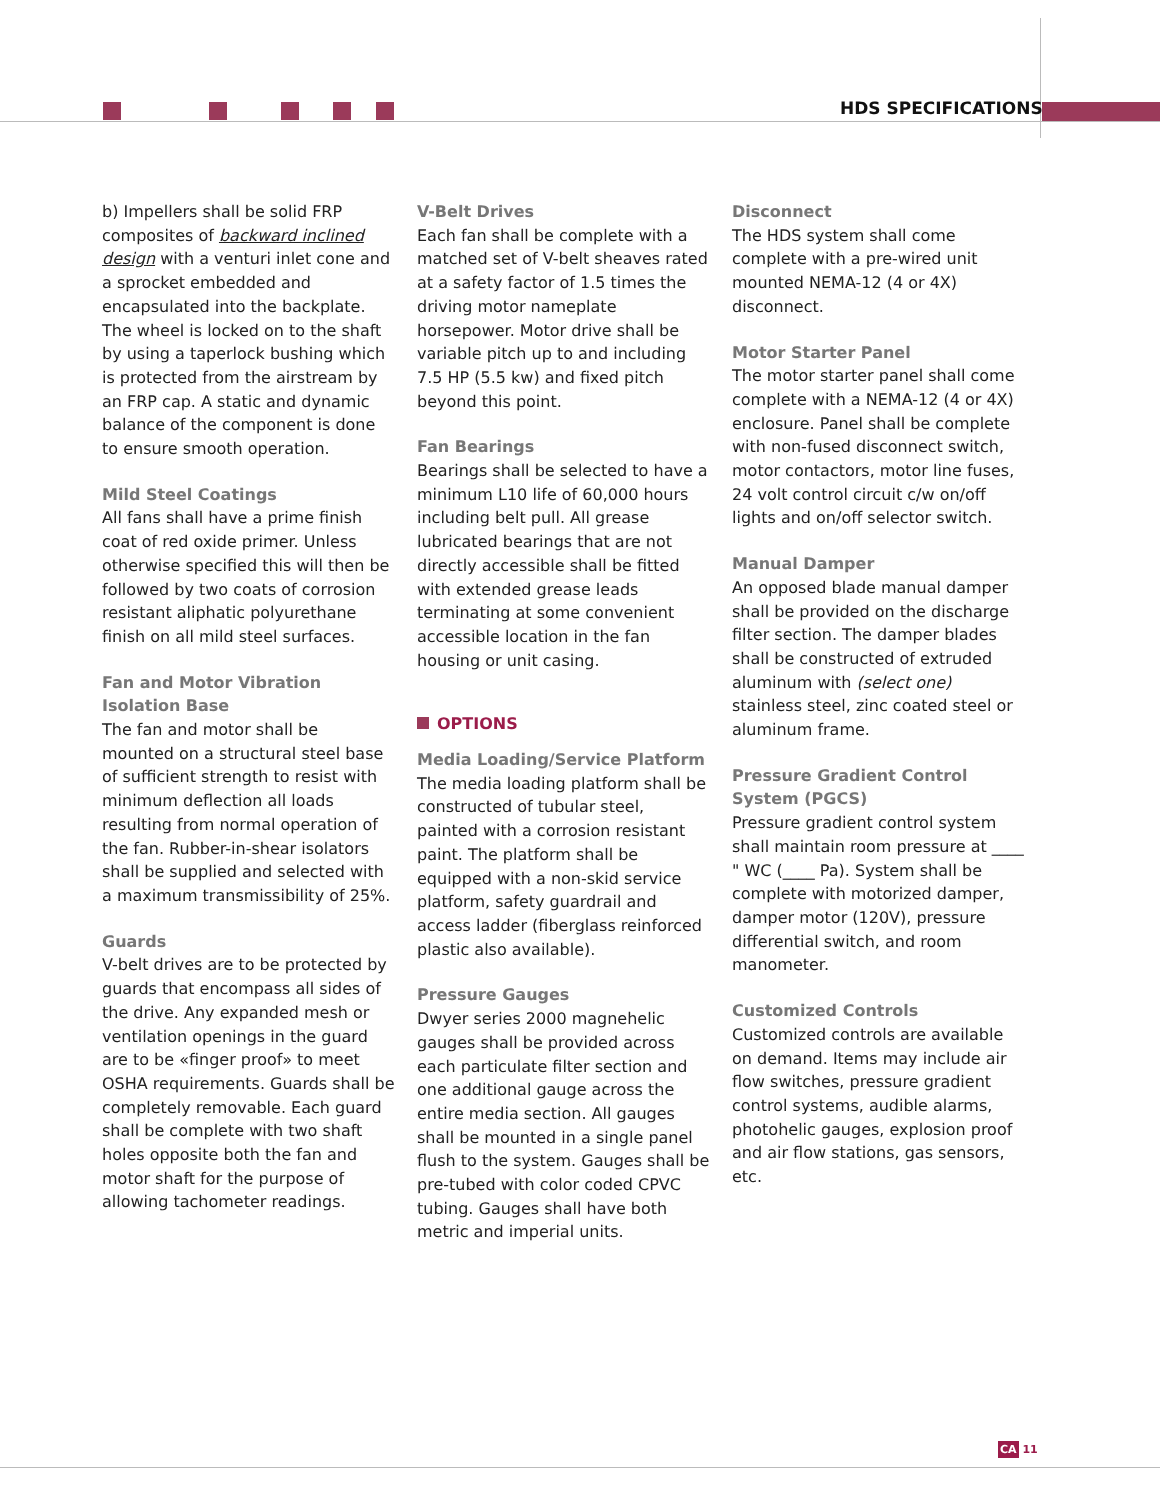HDS SPECIFICATIONS
b) Impellers shall be solid FRP composites of backward inclined design with a venturi inlet cone and a sprocket embedded and encapsulated into the backplate. The wheel is locked on to the shaft by using a taperlock bushing which is protected from the airstream by an FRP cap. A static and dynamic balance of the component is done to ensure smooth operation.
Mild Steel Coatings
All fans shall have a prime finish coat of red oxide primer. Unless otherwise specified this will then be followed by two coats of corrosion resistant aliphatic polyurethane finish on all mild steel surfaces.
Fan and Motor Vibration Isolation Base
The fan and motor shall be mounted on a structural steel base of sufficient strength to resist with minimum deflection all loads resulting from normal operation of the fan. Rubber-in-shear isolators shall be supplied and selected with a maximum transmissibility of 25%.
Guards
V-belt drives are to be protected by guards that encompass all sides of the drive. Any expanded mesh or ventilation openings in the guard are to be «finger proof» to meet OSHA requirements. Guards shall be completely removable. Each guard shall be complete with two shaft holes opposite both the fan and motor shaft for the purpose of allowing tachometer readings.
V-Belt Drives
Each fan shall be complete with a matched set of V-belt sheaves rated at a safety factor of 1.5 times the driving motor nameplate horsepower. Motor drive shall be variable pitch up to and including 7.5 HP (5.5 kw) and fixed pitch beyond this point.
Fan Bearings
Bearings shall be selected to have a minimum L10 life of 60,000 hours including belt pull. All grease lubricated bearings that are not directly accessible shall be fitted with extended grease leads terminating at some convenient accessible location in the fan housing or unit casing.
OPTIONS
Media Loading/Service Platform
The media loading platform shall be constructed of tubular steel, painted with a corrosion resistant paint. The platform shall be equipped with a non-skid service platform, safety guardrail and access ladder (fiberglass reinforced plastic also available).
Pressure Gauges
Dwyer series 2000 magnehelic gauges shall be provided across each particulate filter section and one additional gauge across the entire media section. All gauges shall be mounted in a single panel flush to the system. Gauges shall be pre-tubed with color coded CPVC tubing. Gauges shall have both metric and imperial units.
Disconnect
The HDS system shall come complete with a pre-wired unit mounted NEMA-12 (4 or 4X) disconnect.
Motor Starter Panel
The motor starter panel shall come complete with a NEMA-12 (4 or 4X) enclosure. Panel shall be complete with non-fused disconnect switch, motor contactors, motor line fuses, 24 volt control circuit c/w on/off lights and on/off selector switch.
Manual Damper
An opposed blade manual damper shall be provided on the discharge filter section. The damper blades shall be constructed of extruded aluminum with (select one) stainless steel, zinc coated steel or aluminum frame.
Pressure Gradient Control System (PGCS)
Pressure gradient control system shall maintain room pressure at ____ " WC (____ Pa). System shall be complete with motorized damper, damper motor (120V), pressure differential switch, and room manometer.
Customized Controls
Customized controls are available on demand. Items may include air flow switches, pressure gradient control systems, audible alarms, photohelic gauges, explosion proof and air flow stations, gas sensors, etc.
CA 11